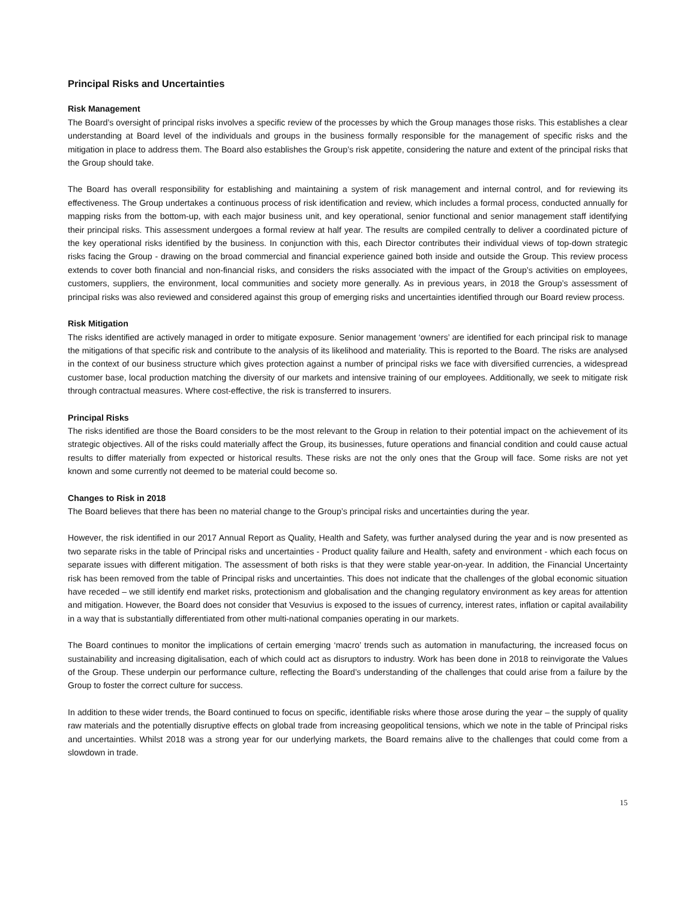Principal Risks and Uncertainties
Risk Management
The Board’s oversight of principal risks involves a specific review of the processes by which the Group manages those risks. This establishes a clear understanding at Board level of the individuals and groups in the business formally responsible for the management of specific risks and the mitigation in place to address them. The Board also establishes the Group’s risk appetite, considering the nature and extent of the principal risks that the Group should take.
The Board has overall responsibility for establishing and maintaining a system of risk management and internal control, and for reviewing its effectiveness. The Group undertakes a continuous process of risk identification and review, which includes a formal process, conducted annually for mapping risks from the bottom-up, with each major business unit, and key operational, senior functional and senior management staff identifying their principal risks. This assessment undergoes a formal review at half year. The results are compiled centrally to deliver a coordinated picture of the key operational risks identified by the business. In conjunction with this, each Director contributes their individual views of top-down strategic risks facing the Group - drawing on the broad commercial and financial experience gained both inside and outside the Group. This review process extends to cover both financial and non-financial risks, and considers the risks associated with the impact of the Group’s activities on employees, customers, suppliers, the environment, local communities and society more generally. As in previous years, in 2018 the Group’s assessment of principal risks was also reviewed and considered against this group of emerging risks and uncertainties identified through our Board review process.
Risk Mitigation
The risks identified are actively managed in order to mitigate exposure. Senior management ‘owners’ are identified for each principal risk to manage the mitigations of that specific risk and contribute to the analysis of its likelihood and materiality. This is reported to the Board. The risks are analysed in the context of our business structure which gives protection against a number of principal risks we face with diversified currencies, a widespread customer base, local production matching the diversity of our markets and intensive training of our employees. Additionally, we seek to mitigate risk through contractual measures. Where cost-effective, the risk is transferred to insurers.
Principal Risks
The risks identified are those the Board considers to be the most relevant to the Group in relation to their potential impact on the achievement of its strategic objectives. All of the risks could materially affect the Group, its businesses, future operations and financial condition and could cause actual results to differ materially from expected or historical results. These risks are not the only ones that the Group will face. Some risks are not yet known and some currently not deemed to be material could become so.
Changes to Risk in 2018
The Board believes that there has been no material change to the Group’s principal risks and uncertainties during the year.
However, the risk identified in our 2017 Annual Report as Quality, Health and Safety, was further analysed during the year and is now presented as two separate risks in the table of Principal risks and uncertainties - Product quality failure and Health, safety and environment - which each focus on separate issues with different mitigation. The assessment of both risks is that they were stable year-on-year. In addition, the Financial Uncertainty risk has been removed from the table of Principal risks and uncertainties. This does not indicate that the challenges of the global economic situation have receded – we still identify end market risks, protectionism and globalisation and the changing regulatory environment as key areas for attention and mitigation. However, the Board does not consider that Vesuvius is exposed to the issues of currency, interest rates, inflation or capital availability in a way that is substantially differentiated from other multi-national companies operating in our markets.
The Board continues to monitor the implications of certain emerging ‘macro’ trends such as automation in manufacturing, the increased focus on sustainability and increasing digitalisation, each of which could act as disruptors to industry. Work has been done in 2018 to reinvigorate the Values of the Group. These underpin our performance culture, reflecting the Board’s understanding of the challenges that could arise from a failure by the Group to foster the correct culture for success.
In addition to these wider trends, the Board continued to focus on specific, identifiable risks where those arose during the year – the supply of quality raw materials and the potentially disruptive effects on global trade from increasing geopolitical tensions, which we note in the table of Principal risks and uncertainties. Whilst 2018 was a strong year for our underlying markets, the Board remains alive to the challenges that could come from a slowdown in trade.
15